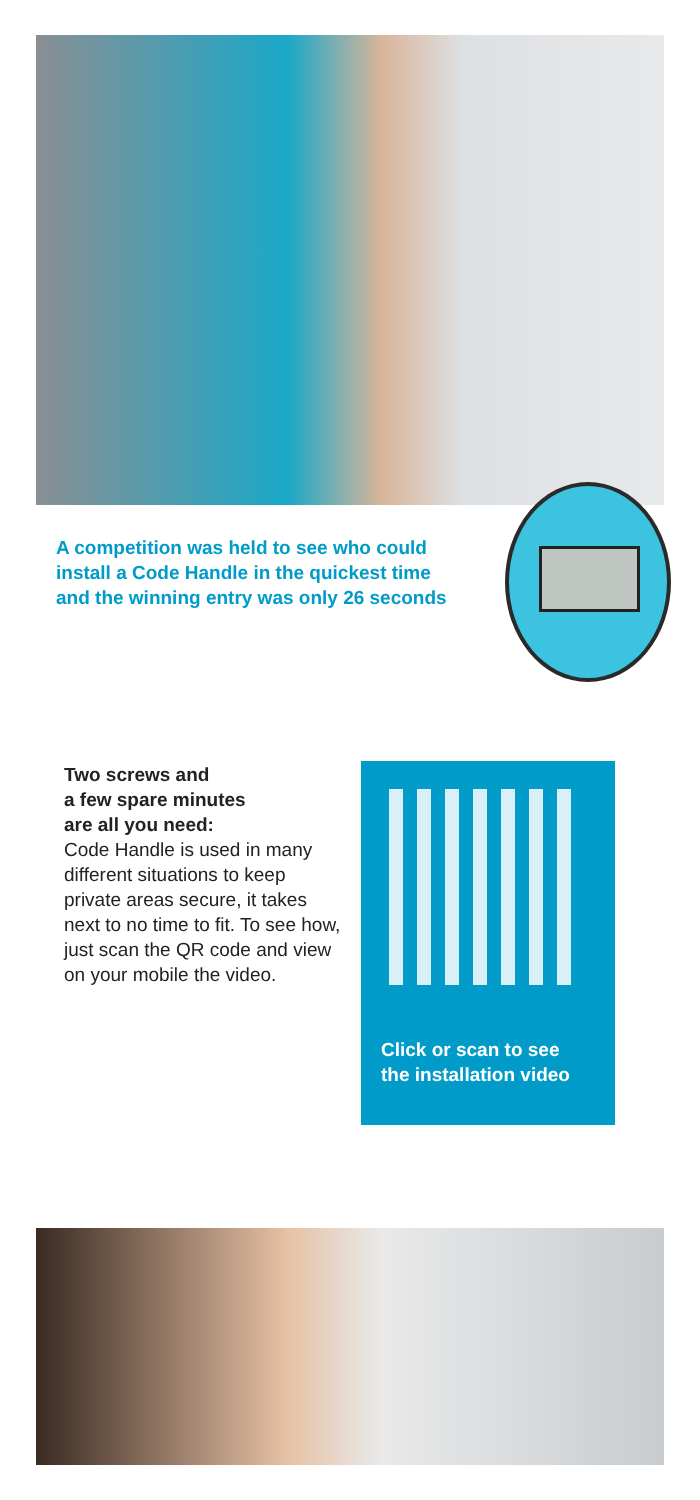A competition was held to see who could install a Code Handle in the quickest time and the winning entry was only 26 seconds
Two screws and
a few spare minutes
are all you need:
Code Handle is used in many different situations to keep private areas secure, it takes next to no time to fit. To see how, just scan the QR code and view on your mobile the video.
Click or scan to see
the installation video